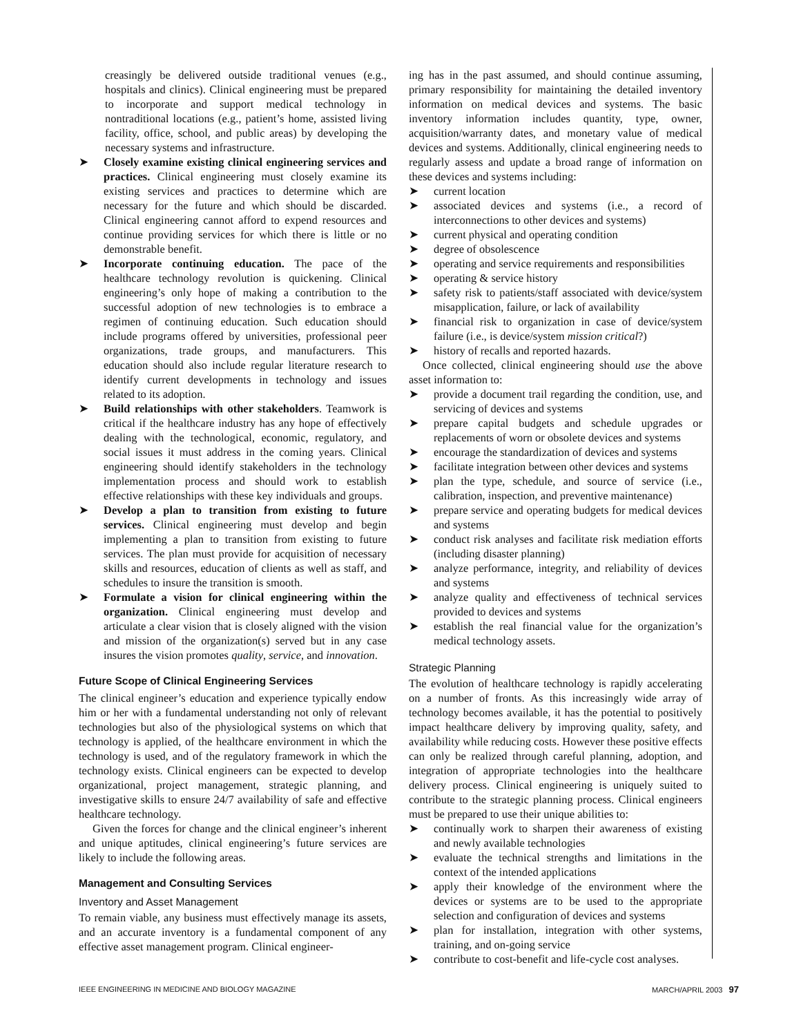creasingly be delivered outside traditional venues (e.g., hospitals and clinics). Clinical engineering must be prepared to incorporate and support medical technology in nontraditional locations (e.g., patient’s home, assisted living facility, office, school, and public areas) by developing the necessary systems and infrastructure.
➤ Closely examine existing clinical engineering services and practices. Clinical engineering must closely examine its existing services and practices to determine which are necessary for the future and which should be discarded. Clinical engineering cannot afford to expend resources and continue providing services for which there is little or no demonstrable benefit.
➤ Incorporate continuing education. The pace of the healthcare technology revolution is quickening. Clinical engineering’s only hope of making a contribution to the successful adoption of new technologies is to embrace a regimen of continuing education. Such education should include programs offered by universities, professional peer organizations, trade groups, and manufacturers. This education should also include regular literature research to identify current developments in technology and issues related to its adoption.
➤ Build relationships with other stakeholders. Teamwork is critical if the healthcare industry has any hope of effectively dealing with the technological, economic, regulatory, and social issues it must address in the coming years. Clinical engineering should identify stakeholders in the technology implementation process and should work to establish effective relationships with these key individuals and groups.
➤ Develop a plan to transition from existing to future services. Clinical engineering must develop and begin implementing a plan to transition from existing to future services. The plan must provide for acquisition of necessary skills and resources, education of clients as well as staff, and schedules to insure the transition is smooth.
➤ Formulate a vision for clinical engineering within the organization. Clinical engineering must develop and articulate a clear vision that is closely aligned with the vision and mission of the organization(s) served but in any case insures the vision promotes quality, service, and innovation.
Future Scope of Clinical Engineering Services
The clinical engineer’s education and experience typically endow him or her with a fundamental understanding not only of relevant technologies but also of the physiological systems on which that technology is applied, of the healthcare environment in which the technology is used, and of the regulatory framework in which the technology exists. Clinical engineers can be expected to develop organizational, project management, strategic planning, and investigative skills to ensure 24/7 availability of safe and effective healthcare technology.
Given the forces for change and the clinical engineer’s inherent and unique aptitudes, clinical engineering’s future services are likely to include the following areas.
Management and Consulting Services
Inventory and Asset Management
To remain viable, any business must effectively manage its assets, and an accurate inventory is a fundamental component of any effective asset management program. Clinical engineer-
ing has in the past assumed, and should continue assuming, primary responsibility for maintaining the detailed inventory information on medical devices and systems. The basic inventory information includes quantity, type, owner, acquisition/warranty dates, and monetary value of medical devices and systems. Additionally, clinical engineering needs to regularly assess and update a broad range of information on these devices and systems including:
➤ current location
➤ associated devices and systems (i.e., a record of interconnections to other devices and systems)
➤ current physical and operating condition
➤ degree of obsolescence
➤ operating and service requirements and responsibilities
➤ operating & service history
➤ safety risk to patients/staff associated with device/system misapplication, failure, or lack of availability
➤ financial risk to organization in case of device/system failure (i.e., is device/system mission critical?)
➤ history of recalls and reported hazards.
Once collected, clinical engineering should use the above asset information to:
➤ provide a document trail regarding the condition, use, and servicing of devices and systems
➤ prepare capital budgets and schedule upgrades or replacements of worn or obsolete devices and systems
➤ encourage the standardization of devices and systems
➤ facilitate integration between other devices and systems
➤ plan the type, schedule, and source of service (i.e., calibration, inspection, and preventive maintenance)
➤ prepare service and operating budgets for medical devices and systems
➤ conduct risk analyses and facilitate risk mediation efforts (including disaster planning)
➤ analyze performance, integrity, and reliability of devices and systems
➤ analyze quality and effectiveness of technical services provided to devices and systems
➤ establish the real financial value for the organization’s medical technology assets.
Strategic Planning
The evolution of healthcare technology is rapidly accelerating on a number of fronts. As this increasingly wide array of technology becomes available, it has the potential to positively impact healthcare delivery by improving quality, safety, and availability while reducing costs. However these positive effects can only be realized through careful planning, adoption, and integration of appropriate technologies into the healthcare delivery process. Clinical engineering is uniquely suited to contribute to the strategic planning process. Clinical engineers must be prepared to use their unique abilities to:
➤ continually work to sharpen their awareness of existing and newly available technologies
➤ evaluate the technical strengths and limitations in the context of the intended applications
➤ apply their knowledge of the environment where the devices or systems are to be used to the appropriate selection and configuration of devices and systems
➤ plan for installation, integration with other systems, training, and on-going service
➤ contribute to cost-benefit and life-cycle cost analyses.
IEEE ENGINEERING IN MEDICINE AND BIOLOGY MAGAZINE MARCH/APRIL 2003 97